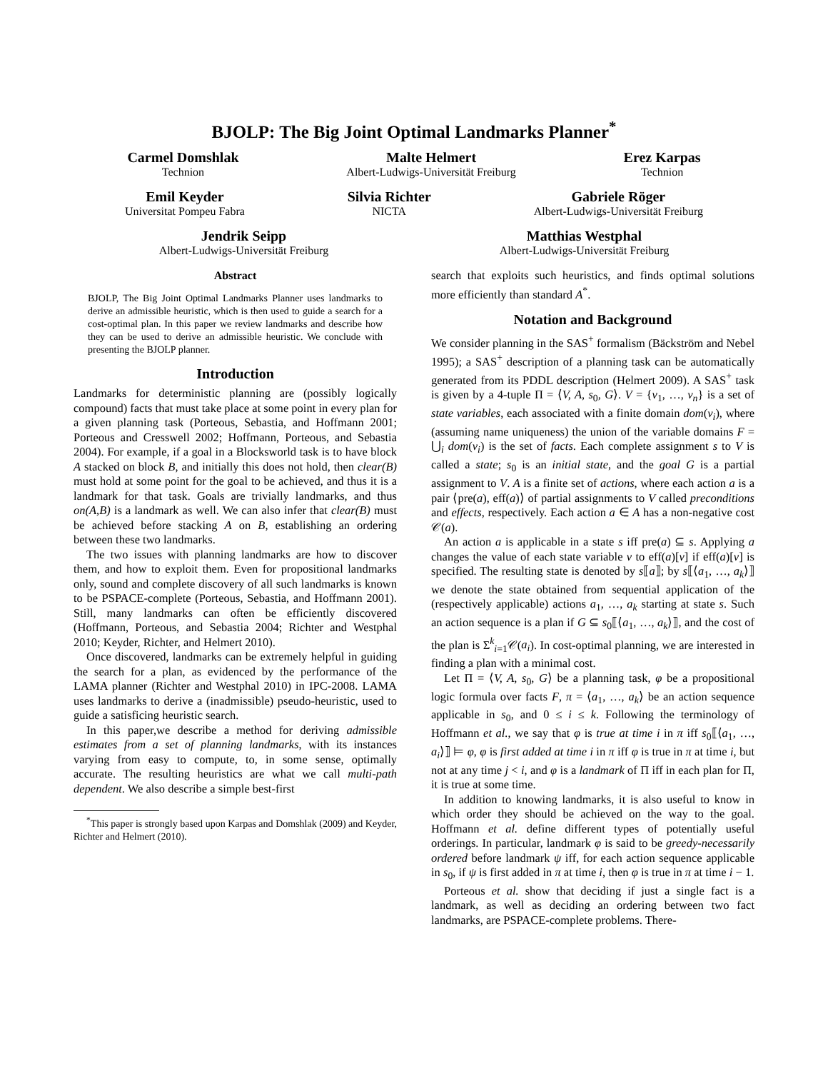BJOLP: The Big Joint Optimal Landmarks Planner<sup>*</sup>
Carmel Domshlak
Technion
Malte Helmert
Albert-Ludwigs-Universität Freiburg
Erez Karpas
Technion
Emil Keyder
Universitat Pompeu Fabra
Silvia Richter
NICTA
Gabriele Röger
Albert-Ludwigs-Universität Freiburg
Jendrik Seipp
Albert-Ludwigs-Universität Freiburg
Matthias Westphal
Albert-Ludwigs-Universität Freiburg
Abstract
BJOLP, The Big Joint Optimal Landmarks Planner uses landmarks to derive an admissible heuristic, which is then used to guide a search for a cost-optimal plan. In this paper we review landmarks and describe how they can be used to derive an admissible heuristic. We conclude with presenting the BJOLP planner.
Introduction
Landmarks for deterministic planning are (possibly logically compound) facts that must take place at some point in every plan for a given planning task (Porteous, Sebastia, and Hoffmann 2001; Porteous and Cresswell 2002; Hoffmann, Porteous, and Sebastia 2004). For example, if a goal in a Blocksworld task is to have block A stacked on block B, and initially this does not hold, then clear(B) must hold at some point for the goal to be achieved, and thus it is a landmark for that task. Goals are trivially landmarks, and thus on(A,B) is a landmark as well. We can also infer that clear(B) must be achieved before stacking A on B, establishing an ordering between these two landmarks.
The two issues with planning landmarks are how to discover them, and how to exploit them. Even for propositional landmarks only, sound and complete discovery of all such landmarks is known to be PSPACE-complete (Porteous, Sebastia, and Hoffmann 2001). Still, many landmarks can often be efficiently discovered (Hoffmann, Porteous, and Sebastia 2004; Richter and Westphal 2010; Keyder, Richter, and Helmert 2010).
Once discovered, landmarks can be extremely helpful in guiding the search for a plan, as evidenced by the performance of the LAMA planner (Richter and Westphal 2010) in IPC-2008. LAMA uses landmarks to derive a (inadmissible) pseudo-heuristic, used to guide a satisficing heuristic search.
In this paper,we describe a method for deriving admissible estimates from a set of planning landmarks, with its instances varying from easy to compute, to, in some sense, optimally accurate. The resulting heuristics are what we call multi-path dependent. We also describe a simple best-first
<sup>*</sup> This paper is strongly based upon Karpas and Domshlak (2009) and Keyder, Richter and Helmert (2010).
search that exploits such heuristics, and finds optimal solutions more efficiently than standard A<sup>*</sup>.
Notation and Background
We consider planning in the SAS<sup>+</sup> formalism (Bäckström and Nebel 1995); a SAS<sup>+</sup> description of a planning task can be automatically generated from its PDDL description (Helmert 2009). A SAS<sup>+</sup> task is given by a 4-tuple Π = ⟨V, A, s<sub>0</sub>, G⟩. V = {v<sub>1</sub>, …, v<sub>n</sub>} is a set of state variables, each associated with a finite domain dom(v<sub>i</sub>), where (assuming name uniqueness) the union of the variable domains F = ⋃<sub>i</sub> dom(v<sub>i</sub>) is the set of facts. Each complete assignment s to V is called a state; s<sub>0</sub> is an initial state, and the goal G is a partial assignment to V. A is a finite set of actions, where each action a is a pair ⟨pre(a), eff(a)⟩ of partial assignments to V called preconditions and effects, respectively. Each action a ∈ A has a non-negative cost 𝒞(a).
An action a is applicable in a state s iff pre(a) ⊆ s. Applying a changes the value of each state variable v to eff(a)[v] if eff(a)[v] is specified. The resulting state is denoted by s⟦a⟧; by s⟦⟨a<sub>1</sub>, …, a<sub>k</sub>⟩⟧ we denote the state obtained from sequential application of the (respectively applicable) actions a<sub>1</sub>, …, a<sub>k</sub> starting at state s. Such an action sequence is a plan if G ⊆ s<sub>0</sub>⟦⟨a<sub>1</sub>, …, a<sub>k</sub>⟩⟧, and the cost of the plan is Σ<sup>k</sup><sub>i=1</sub>𝒞(a<sub>i</sub>). In cost-optimal planning, we are interested in finding a plan with a minimal cost.
Let Π = ⟨V, A, s<sub>0</sub>, G⟩ be a planning task, φ be a propositional logic formula over facts F, π = ⟨a<sub>1</sub>, …, a<sub>k</sub>⟩ be an action sequence applicable in s<sub>0</sub>, and 0 ≤ i ≤ k. Following the terminology of Hoffmann et al., we say that φ is true at time i in π iff s<sub>0</sub>⟦⟨a<sub>1</sub>, …, a<sub>i</sub>⟩⟧ ⊨ φ, φ is first added at time i in π iff φ is true in π at time i, but not at any time j < i, and φ is a landmark of Π iff in each plan for Π, it is true at some time.
In addition to knowing landmarks, it is also useful to know in which order they should be achieved on the way to the goal. Hoffmann et al. define different types of potentially useful orderings. In particular, landmark φ is said to be greedy-necessarily ordered before landmark ψ iff, for each action sequence applicable in s<sub>0</sub>, if ψ is first added in π at time i, then φ is true in π at time i − 1.
Porteous et al. show that deciding if just a single fact is a landmark, as well as deciding an ordering between two fact landmarks, are PSPACE-complete problems. There-